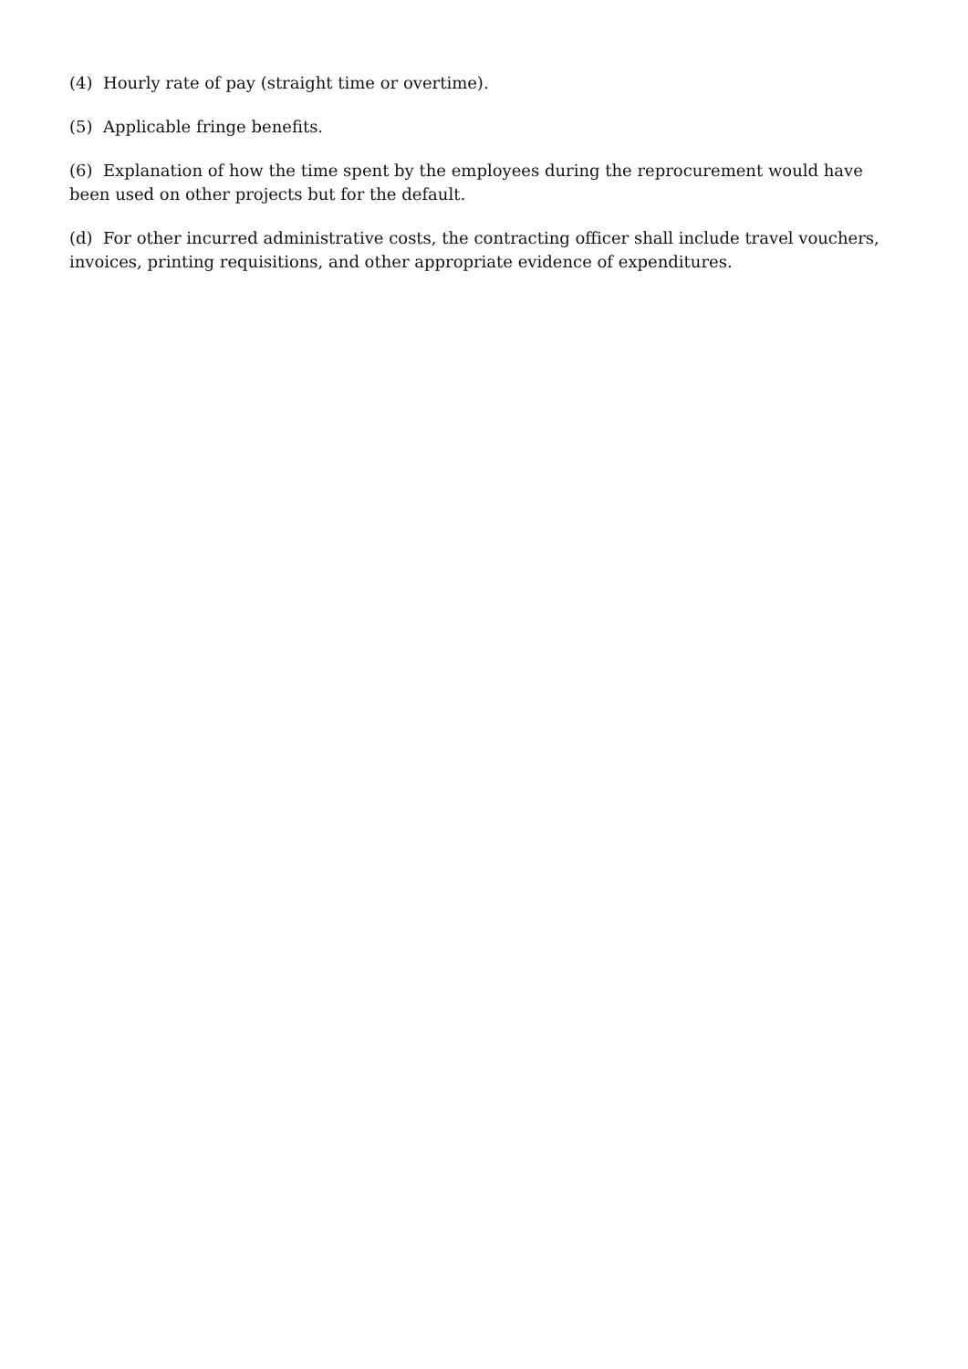(4) Hourly rate of pay (straight time or overtime).
(5) Applicable fringe benefits.
(6) Explanation of how the time spent by the employees during the reprocurement would have been used on other projects but for the default.
(d) For other incurred administrative costs, the contracting officer shall include travel vouchers, invoices, printing requisitions, and other appropriate evidence of expenditures.